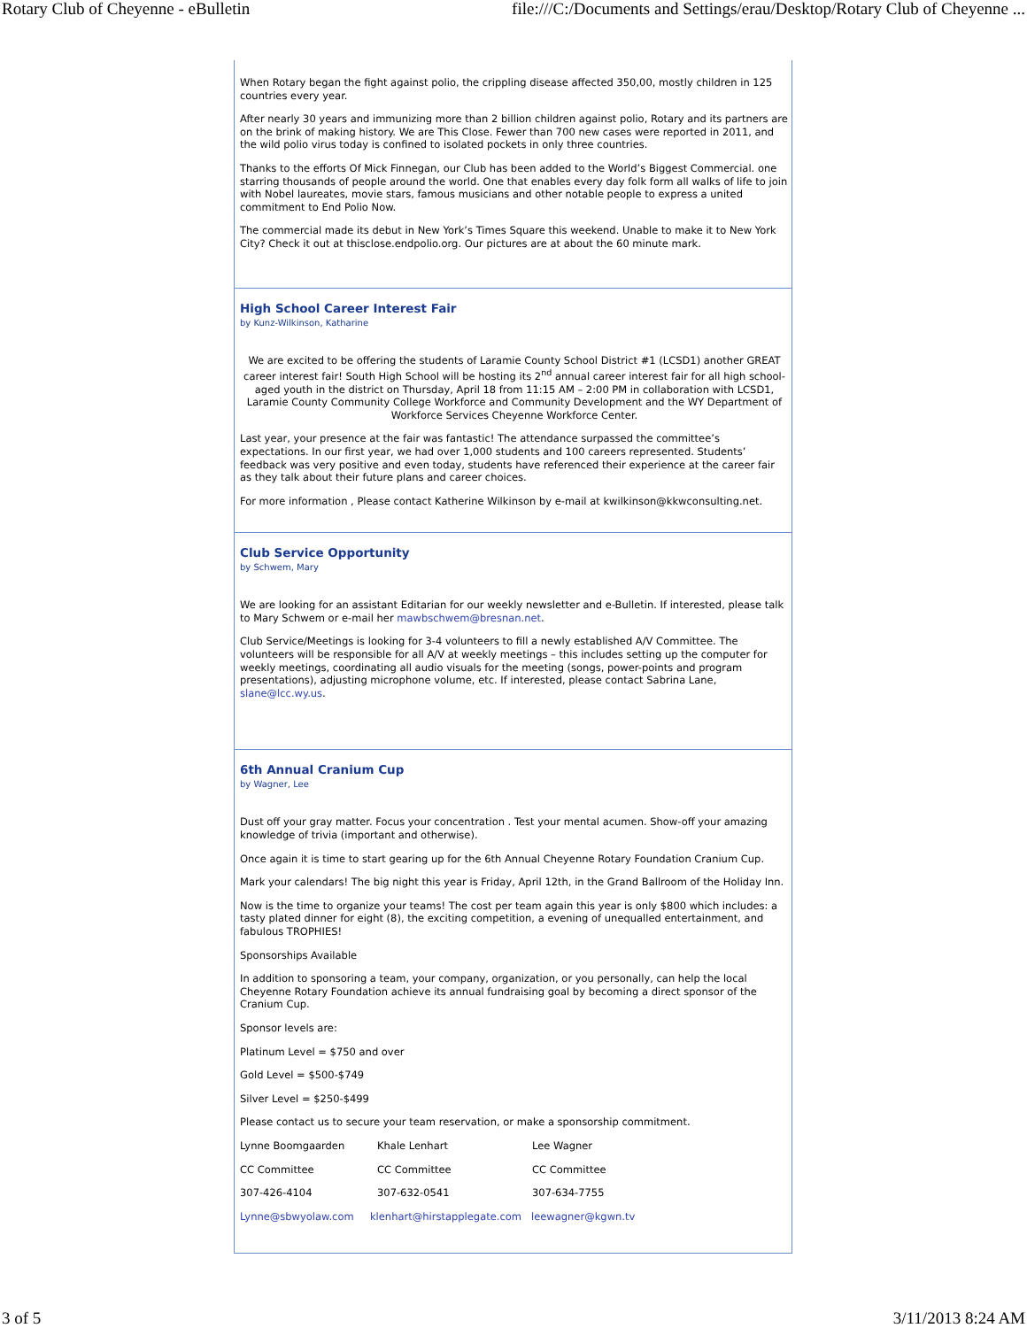Rotary Club of Cheyenne - eBulletin file:///C:/Documents and Settings/erau/Desktop/Rotary Club of Cheyenne ...
When Rotary began the fight against polio, the crippling disease affected 350,00, mostly children in 125 countries every year.
After nearly 30 years and immunizing more than 2 billion children against polio, Rotary and its partners are on the brink of making history. We are This Close. Fewer than 700 new cases were reported in 2011, and the wild polio virus today is confined to isolated pockets in only three countries.
Thanks to the efforts Of Mick Finnegan, our Club has been added to the World’s Biggest Commercial. one starring thousands of people around the world. One that enables every day folk form all walks of life to join with Nobel laureates, movie stars, famous musicians and other notable people to express a united commitment to End Polio Now.
The commercial made its debut in New York’s Times Square this weekend. Unable to make it to New York City? Check it out at thisclose.endpolio.org. Our pictures are at about the 60 minute mark.
High School Career Interest Fair
by Kunz-Wilkinson, Katharine
We are excited to be offering the students of Laramie County School District #1 (LCSD1) another GREAT career interest fair! South High School will be hosting its 2<sup>nd</sup> annual career interest fair for all high school-aged youth in the district on Thursday, April 18 from 11:15 AM – 2:00 PM in collaboration with LCSD1, Laramie County Community College Workforce and Community Development and the WY Department of Workforce Services Cheyenne Workforce Center.
Last year, your presence at the fair was fantastic! The attendance surpassed the committee’s expectations. In our first year, we had over 1,000 students and 100 careers represented. Students’ feedback was very positive and even today, students have referenced their experience at the career fair as they talk about their future plans and career choices.
For more information , Please contact Katherine Wilkinson by e-mail at kwilkinson@kkwconsulting.net.
Club Service Opportunity
by Schwem, Mary
We are looking for an assistant Editarian for our weekly newsletter and e-Bulletin. If interested, please talk to Mary Schwem or e-mail her mawbschwem@bresnan.net.
Club Service/Meetings is looking for 3-4 volunteers to fill a newly established A/V Committee. The volunteers will be responsible for all A/V at weekly meetings – this includes setting up the computer for weekly meetings, coordinating all audio visuals for the meeting (songs, power-points and program presentations), adjusting microphone volume, etc. If interested, please contact Sabrina Lane, slane@lcc.wy.us.
6th Annual Cranium Cup
by Wagner, Lee
Dust off your gray matter. Focus your concentration . Test your mental acumen. Show-off your amazing knowledge of trivia (important and otherwise).
Once again it is time to start gearing up for the 6th Annual Cheyenne Rotary Foundation Cranium Cup.
Mark your calendars! The big night this year is Friday, April 12th, in the Grand Ballroom of the Holiday Inn.
Now is the time to organize your teams! The cost per team again this year is only $800 which includes: a tasty plated dinner for eight (8), the exciting competition, a evening of unequalled entertainment, and fabulous TROPHIES!
Sponsorships Available
In addition to sponsoring a team, your company, organization, or you personally, can help the local Cheyenne Rotary Foundation achieve its annual fundraising goal by becoming a direct sponsor of the Cranium Cup.
Sponsor levels are:
Platinum Level = $750 and over
Gold Level = $500-$749
Silver Level = $250-$499
Please contact us to secure your team reservation, or make a sponsorship commitment.
Lynne Boomgaarden Khale Lenhart Lee Wagner
CC Committee CC Committee CC Committee
307-426-4104 307-632-0541 307-634-7755
Lynne@sbwyolaw.com klenhart@hirstapplegate.com leewagner@kgwn.tv
3 of 5 3/11/2013 8:24 AM